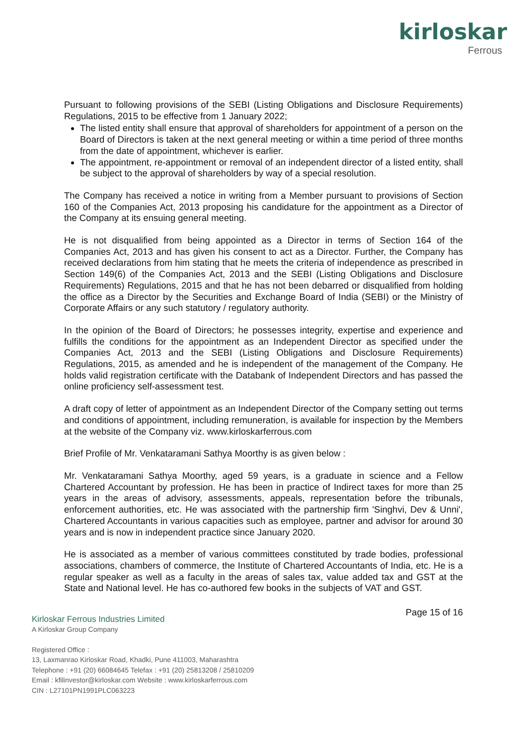kirloskar
Ferrous
Pursuant to following provisions of the SEBI (Listing Obligations and Disclosure Requirements) Regulations, 2015 to be effective from 1 January 2022;
The listed entity shall ensure that approval of shareholders for appointment of a person on the Board of Directors is taken at the next general meeting or within a time period of three months from the date of appointment, whichever is earlier.
The appointment, re-appointment or removal of an independent director of a listed entity, shall be subject to the approval of shareholders by way of a special resolution.
The Company has received a notice in writing from a Member pursuant to provisions of Section 160 of the Companies Act, 2013 proposing his candidature for the appointment as a Director of the Company at its ensuing general meeting.
He is not disqualified from being appointed as a Director in terms of Section 164 of the Companies Act, 2013 and has given his consent to act as a Director. Further, the Company has received declarations from him stating that he meets the criteria of independence as prescribed in Section 149(6) of the Companies Act, 2013 and the SEBI (Listing Obligations and Disclosure Requirements) Regulations, 2015 and that he has not been debarred or disqualified from holding the office as a Director by the Securities and Exchange Board of India (SEBI) or the Ministry of Corporate Affairs or any such statutory / regulatory authority.
In the opinion of the Board of Directors; he possesses integrity, expertise and experience and fulfills the conditions for the appointment as an Independent Director as specified under the Companies Act, 2013 and the SEBI (Listing Obligations and Disclosure Requirements) Regulations, 2015, as amended and he is independent of the management of the Company. He holds valid registration certificate with the Databank of Independent Directors and has passed the online proficiency self-assessment test.
A draft copy of letter of appointment as an Independent Director of the Company setting out terms and conditions of appointment, including remuneration, is available for inspection by the Members at the website of the Company viz. www.kirloskarferrous.com
Brief Profile of Mr. Venkataramani Sathya Moorthy is as given below :
Mr. Venkataramani Sathya Moorthy, aged 59 years, is a graduate in science and a Fellow Chartered Accountant by profession. He has been in practice of Indirect taxes for more than 25 years in the areas of advisory, assessments, appeals, representation before the tribunals, enforcement authorities, etc. He was associated with the partnership firm 'Singhvi, Dev & Unni', Chartered Accountants in various capacities such as employee, partner and advisor for around 30 years and is now in independent practice since January 2020.
He is associated as a member of various committees constituted by trade bodies, professional associations, chambers of commerce, the Institute of Chartered Accountants of India, etc. He is a regular speaker as well as a faculty in the areas of sales tax, value added tax and GST at the State and National level. He has co-authored few books in the subjects of VAT and GST.
Page 15 of 16
Kirloskar Ferrous Industries Limited
A Kirloskar Group Company
Registered Office :
13, Laxmanrao Kirloskar Road, Khadki, Pune 411003, Maharashtra
Telephone : +91 (20) 66084645 Telefax : +91 (20) 25813208 / 25810209
Email : kfilinvestor@kirloskar.com Website : www.kirloskarferrous.com
CIN : L27101PN1991PLC063223